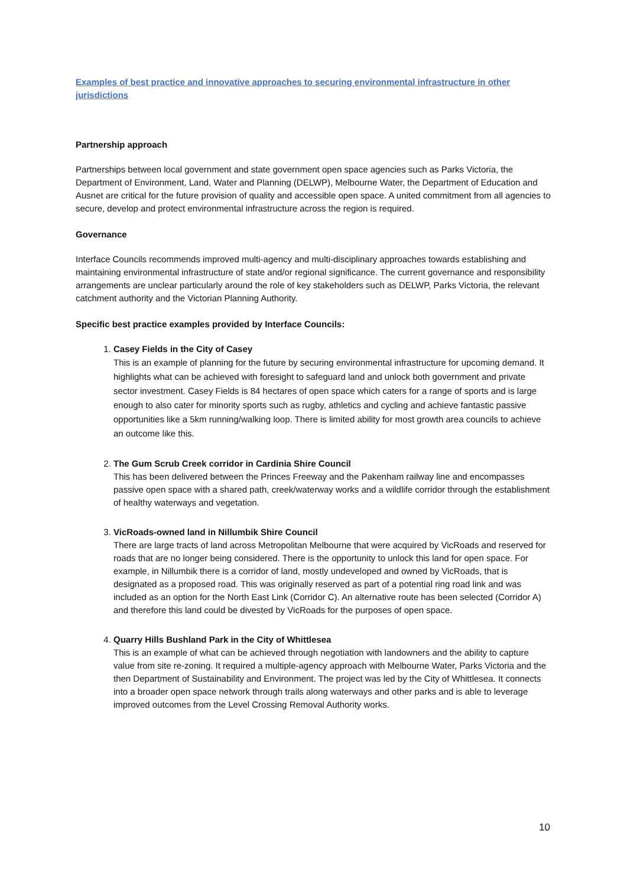Examples of best practice and innovative approaches to securing environmental infrastructure in other jurisdictions
Partnership approach
Partnerships between local government and state government open space agencies such as Parks Victoria, the Department of Environment, Land, Water and Planning (DELWP), Melbourne Water, the Department of Education and Ausnet are critical for the future provision of quality and accessible open space. A united commitment from all agencies to secure, develop and protect environmental infrastructure across the region is required.
Governance
Interface Councils recommends improved multi-agency and multi-disciplinary approaches towards establishing and maintaining environmental infrastructure of state and/or regional significance. The current governance and responsibility arrangements are unclear particularly around the role of key stakeholders such as DELWP, Parks Victoria, the relevant catchment authority and the Victorian Planning Authority.
Specific best practice examples provided by Interface Councils:
1.
Casey Fields in the City of Casey
This is an example of planning for the future by securing environmental infrastructure for upcoming demand. It highlights what can be achieved with foresight to safeguard land and unlock both government and private sector investment. Casey Fields is 84 hectares of open space which caters for a range of sports and is large enough to also cater for minority sports such as rugby, athletics and cycling and achieve fantastic passive opportunities like a 5km running/walking loop. There is limited ability for most growth area councils to achieve an outcome like this.
2.
The Gum Scrub Creek corridor in Cardinia Shire Council
This has been delivered between the Princes Freeway and the Pakenham railway line and encompasses passive open space with a shared path, creek/waterway works and a wildlife corridor through the establishment of healthy waterways and vegetation.
3.
VicRoads-owned land in Nillumbik Shire Council
There are large tracts of land across Metropolitan Melbourne that were acquired by VicRoads and reserved for roads that are no longer being considered. There is the opportunity to unlock this land for open space. For example, in Nillumbik there is a corridor of land, mostly undeveloped and owned by VicRoads, that is designated as a proposed road. This was originally reserved as part of a potential ring road link and was included as an option for the North East Link (Corridor C). An alternative route has been selected (Corridor A) and therefore this land could be divested by VicRoads for the purposes of open space.
4.
Quarry Hills Bushland Park in the City of Whittlesea
This is an example of what can be achieved through negotiation with landowners and the ability to capture value from site re-zoning. It required a multiple-agency approach with Melbourne Water, Parks Victoria and the then Department of Sustainability and Environment. The project was led by the City of Whittlesea. It connects into a broader open space network through trails along waterways and other parks and is able to leverage improved outcomes from the Level Crossing Removal Authority works.
10